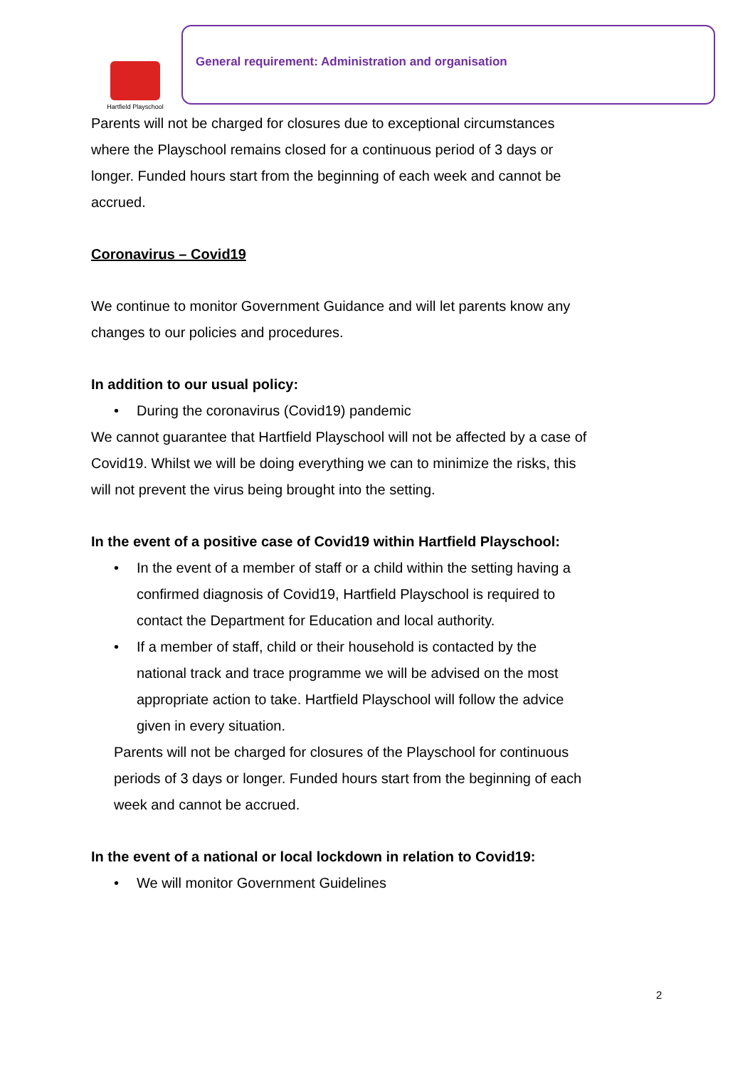Hartfield Playschool
General requirement: Administration and organisation
Parents will not be charged for closures due to exceptional circumstances where the Playschool remains closed for a continuous period of 3 days or longer. Funded hours start from the beginning of each week and cannot be accrued.
Coronavirus – Covid19
We continue to monitor Government Guidance and will let parents know any changes to our policies and procedures.
In addition to our usual policy:
• During the coronavirus (Covid19) pandemic
We cannot guarantee that Hartfield Playschool will not be affected by a case of Covid19. Whilst we will be doing everything we can to minimize the risks, this will not prevent the virus being brought into the setting.
In the event of a positive case of Covid19 within Hartfield Playschool:
• In the event of a member of staff or a child within the setting having a confirmed diagnosis of Covid19, Hartfield Playschool is required to contact the Department for Education and local authority.
• If a member of staff, child or their household is contacted by the national track and trace programme we will be advised on the most appropriate action to take. Hartfield Playschool will follow the advice given in every situation.
Parents will not be charged for closures of the Playschool for continuous periods of 3 days or longer. Funded hours start from the beginning of each week and cannot be accrued.
In the event of a national or local lockdown in relation to Covid19:
• We will monitor Government Guidelines
2